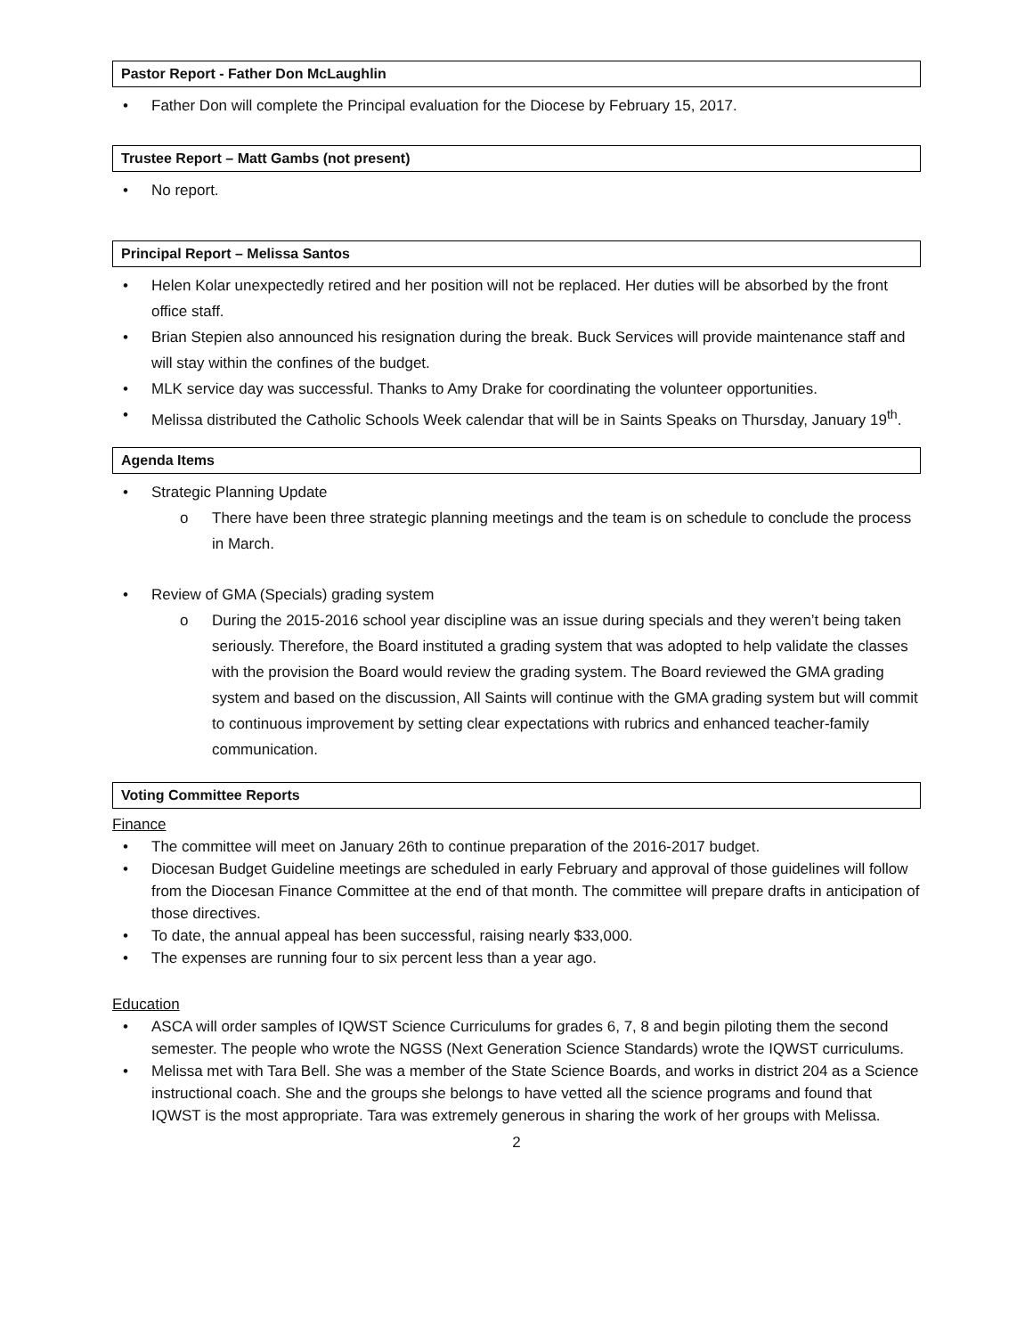Pastor Report - Father Don McLaughlin
• Father Don will complete the Principal evaluation for the Diocese by February 15, 2017.
Trustee Report – Matt Gambs (not present)
• No report.
Principal Report – Melissa Santos
• Helen Kolar unexpectedly retired and her position will not be replaced. Her duties will be absorbed by the front office staff.
• Brian Stepien also announced his resignation during the break. Buck Services will provide maintenance staff and will stay within the confines of the budget.
• MLK service day was successful. Thanks to Amy Drake for coordinating the volunteer opportunities.
• Melissa distributed the Catholic Schools Week calendar that will be in Saints Speaks on Thursday, January 19<sup>th</sup>.
Agenda Items
• Strategic Planning Update
o There have been three strategic planning meetings and the team is on schedule to conclude the process in March.
• Review of GMA (Specials) grading system
o During the 2015-2016 school year discipline was an issue during specials and they weren’t being taken seriously. Therefore, the Board instituted a grading system that was adopted to help validate the classes with the provision the Board would review the grading system. The Board reviewed the GMA grading system and based on the discussion, All Saints will continue with the GMA grading system but will commit to continuous improvement by setting clear expectations with rubrics and enhanced teacher-family communication.
Voting Committee Reports
Finance
• The committee will meet on January 26th to continue preparation of the 2016-2017 budget.
• Diocesan Budget Guideline meetings are scheduled in early February and approval of those guidelines will follow from the Diocesan Finance Committee at the end of that month. The committee will prepare drafts in anticipation of those directives.
• To date, the annual appeal has been successful, raising nearly $33,000.
• The expenses are running four to six percent less than a year ago.
Education
• ASCA will order samples of IQWST Science Curriculums for grades 6, 7, 8 and begin piloting them the second semester. The people who wrote the NGSS (Next Generation Science Standards) wrote the IQWST curriculums.
• Melissa met with Tara Bell. She was a member of the State Science Boards, and works in district 204 as a Science instructional coach. She and the groups she belongs to have vetted all the science programs and found that IQWST is the most appropriate. Tara was extremely generous in sharing the work of her groups with Melissa.
2